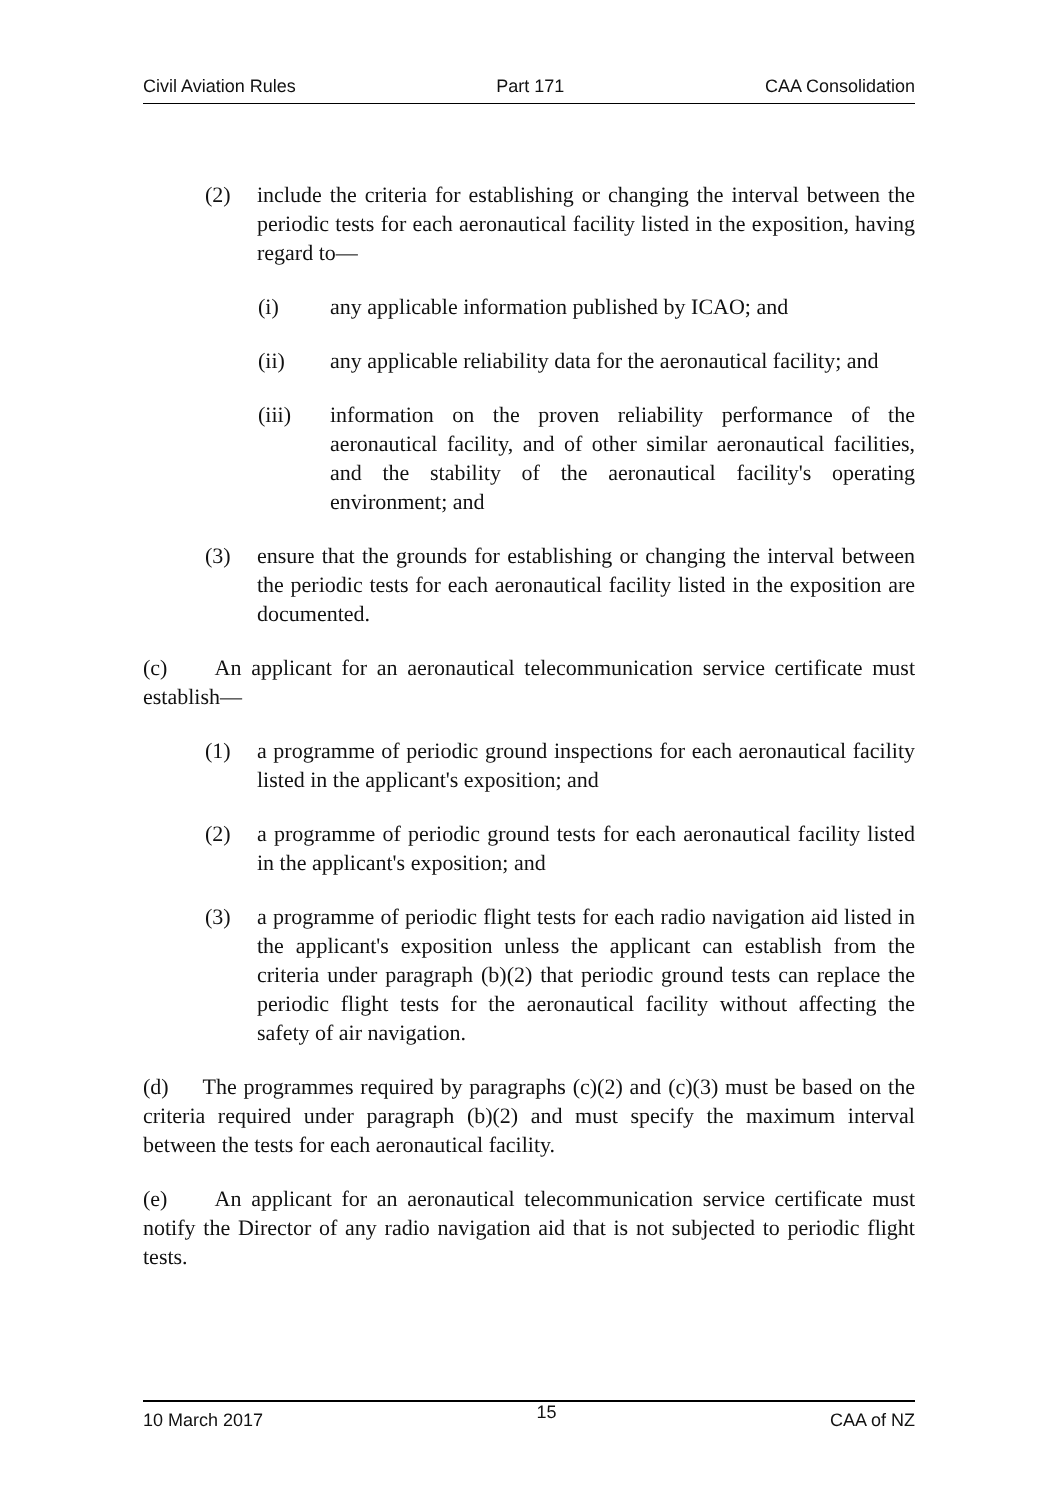Civil Aviation Rules Part 171 CAA Consolidation
(2) include the criteria for establishing or changing the interval between the periodic tests for each aeronautical facility listed in the exposition, having regard to—
(i) any applicable information published by ICAO; and
(ii) any applicable reliability data for the aeronautical facility; and
(iii) information on the proven reliability performance of the aeronautical facility, and of other similar aeronautical facilities, and the stability of the aeronautical facility's operating environment; and
(3) ensure that the grounds for establishing or changing the interval between the periodic tests for each aeronautical facility listed in the exposition are documented.
(c) An applicant for an aeronautical telecommunication service certificate must establish—
(1) a programme of periodic ground inspections for each aeronautical facility listed in the applicant's exposition; and
(2) a programme of periodic ground tests for each aeronautical facility listed in the applicant's exposition; and
(3) a programme of periodic flight tests for each radio navigation aid listed in the applicant's exposition unless the applicant can establish from the criteria under paragraph (b)(2) that periodic ground tests can replace the periodic flight tests for the aeronautical facility without affecting the safety of air navigation.
(d) The programmes required by paragraphs (c)(2) and (c)(3) must be based on the criteria required under paragraph (b)(2) and must specify the maximum interval between the tests for each aeronautical facility.
(e) An applicant for an aeronautical telecommunication service certificate must notify the Director of any radio navigation aid that is not subjected to periodic flight tests.
10 March 2017 15 CAA of NZ